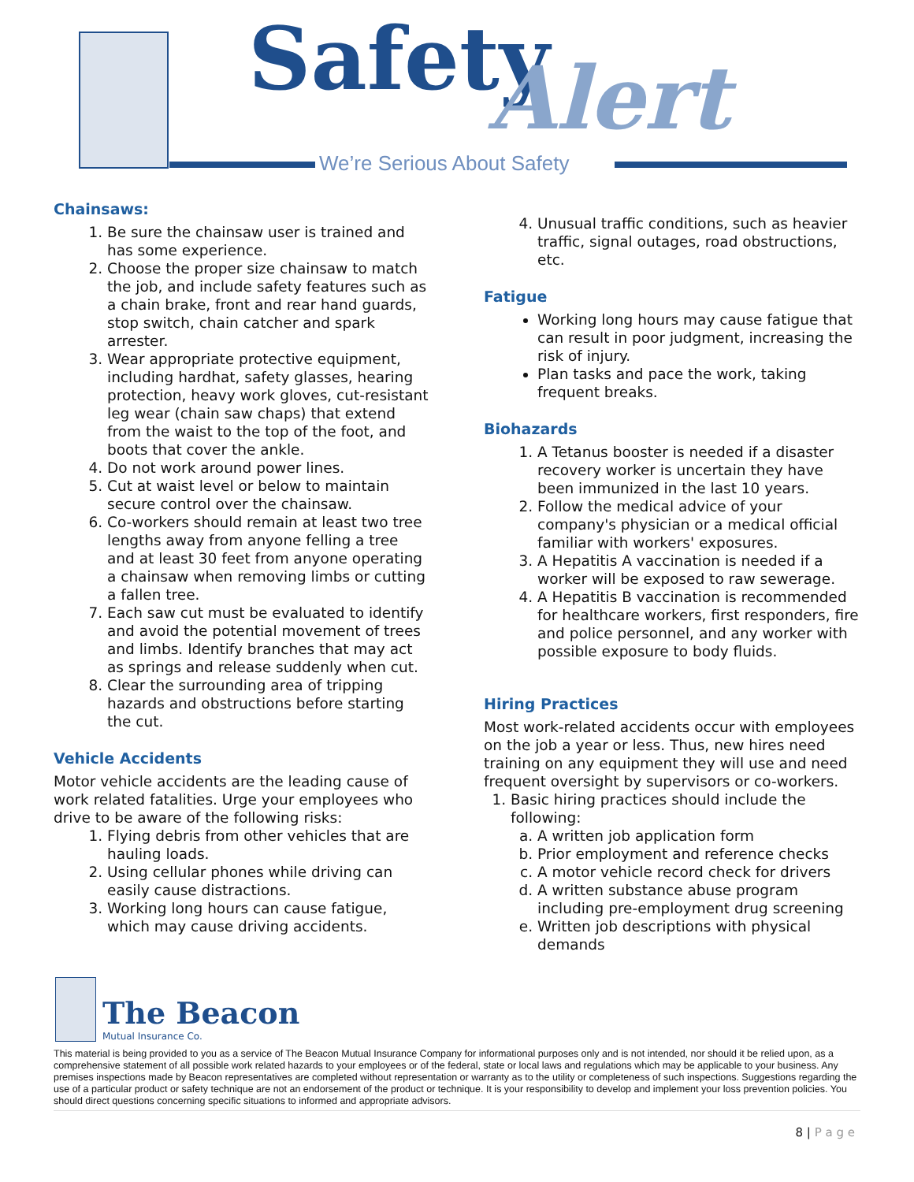Safety Alert
We’re Serious About Safety
Chainsaws:
1. Be sure the chainsaw user is trained and has some experience.
2. Choose the proper size chainsaw to match the job, and include safety features such as a chain brake, front and rear hand guards, stop switch, chain catcher and spark arrester.
3. Wear appropriate protective equipment, including hardhat, safety glasses, hearing protection, heavy work gloves, cut-resistant leg wear (chain saw chaps) that extend from the waist to the top of the foot, and boots that cover the ankle.
4. Do not work around power lines.
5. Cut at waist level or below to maintain secure control over the chainsaw.
6. Co-workers should remain at least two tree lengths away from anyone felling a tree and at least 30 feet from anyone operating a chainsaw when removing limbs or cutting a fallen tree.
7. Each saw cut must be evaluated to identify and avoid the potential movement of trees and limbs. Identify branches that may act as springs and release suddenly when cut.
8. Clear the surrounding area of tripping hazards and obstructions before starting the cut.
Vehicle Accidents
Motor vehicle accidents are the leading cause of work related fatalities. Urge your employees who drive to be aware of the following risks:
1. Flying debris from other vehicles that are hauling loads.
2. Using cellular phones while driving can easily cause distractions.
3. Working long hours can cause fatigue, which may cause driving accidents.
4. Unusual traffic conditions, such as heavier traffic, signal outages, road obstructions, etc.
Fatigue
Working long hours may cause fatigue that can result in poor judgment, increasing the risk of injury.
Plan tasks and pace the work, taking frequent breaks.
Biohazards
1. A Tetanus booster is needed if a disaster recovery worker is uncertain they have been immunized in the last 10 years.
2. Follow the medical advice of your company's physician or a medical official familiar with workers' exposures.
3. A Hepatitis A vaccination is needed if a worker will be exposed to raw sewerage.
4. A Hepatitis B vaccination is recommended for healthcare workers, first responders, fire and police personnel, and any worker with possible exposure to body fluids.
Hiring Practices
Most work-related accidents occur with employees on the job a year or less. Thus, new hires need training on any equipment they will use and need frequent oversight by supervisors or co-workers.
1. Basic hiring practices should include the following:
a. A written job application form
b. Prior employment and reference checks
c. A motor vehicle record check for drivers
d. A written substance abuse program including pre-employment drug screening
e. Written job descriptions with physical demands
The Beacon
Mutual Insurance Co.
This material is being provided to you as a service of The Beacon Mutual Insurance Company for informational purposes only and is not intended, nor should it be relied upon, as a comprehensive statement of all possible work related hazards to your employees or of the federal, state or local laws and regulations which may be applicable to your business. Any premises inspections made by Beacon representatives are completed without representation or warranty as to the utility or completeness of such inspections. Suggestions regarding the use of a particular product or safety technique are not an endorsement of the product or technique. It is your responsibility to develop and implement your loss prevention policies. You should direct questions concerning specific situations to informed and appropriate advisors.
8 | P a g e